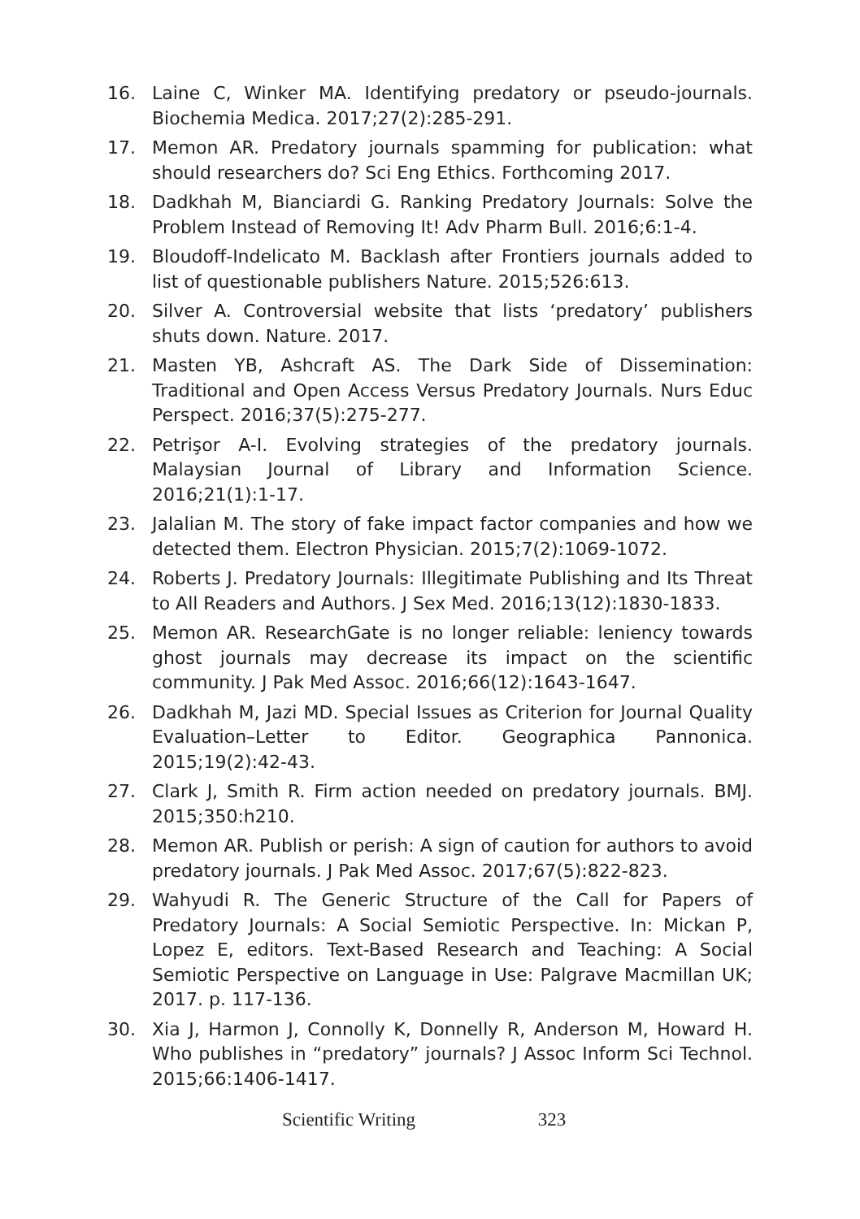16. Laine C, Winker MA. Identifying predatory or pseudo-journals. Biochemia Medica. 2017;27(2):285-291.
17. Memon AR. Predatory journals spamming for publication: what should researchers do? Sci Eng Ethics. Forthcoming 2017.
18. Dadkhah M, Bianciardi G. Ranking Predatory Journals: Solve the Problem Instead of Removing It! Adv Pharm Bull. 2016;6:1-4.
19. Bloudoff-Indelicato M. Backlash after Frontiers journals added to list of questionable publishers Nature. 2015;526:613.
20. Silver A. Controversial website that lists ‘predatory’ publishers shuts down. Nature. 2017.
21. Masten YB, Ashcraft AS. The Dark Side of Dissemination: Traditional and Open Access Versus Predatory Journals. Nurs Educ Perspect. 2016;37(5):275-277.
22. Petrişor A-I. Evolving strategies of the predatory journals. Malaysian Journal of Library and Information Science. 2016;21(1):1-17.
23. Jalalian M. The story of fake impact factor companies and how we detected them. Electron Physician. 2015;7(2):1069-1072.
24. Roberts J. Predatory Journals: Illegitimate Publishing and Its Threat to All Readers and Authors. J Sex Med. 2016;13(12):1830-1833.
25. Memon AR. ResearchGate is no longer reliable: leniency towards ghost journals may decrease its impact on the scientific community. J Pak Med Assoc. 2016;66(12):1643-1647.
26. Dadkhah M, Jazi MD. Special Issues as Criterion for Journal Quality Evaluation–Letter to Editor. Geographica Pannonica. 2015;19(2):42-43.
27. Clark J, Smith R. Firm action needed on predatory journals. BMJ. 2015;350:h210.
28. Memon AR. Publish or perish: A sign of caution for authors to avoid predatory journals. J Pak Med Assoc. 2017;67(5):822-823.
29. Wahyudi R. The Generic Structure of the Call for Papers of Predatory Journals: A Social Semiotic Perspective. In: Mickan P, Lopez E, editors. Text-Based Research and Teaching: A Social Semiotic Perspective on Language in Use: Palgrave Macmillan UK; 2017. p. 117-136.
30. Xia J, Harmon J, Connolly K, Donnelly R, Anderson M, Howard H. Who publishes in “predatory” journals? J Assoc Inform Sci Technol. 2015;66:1406-1417.
Scientific Writing 323